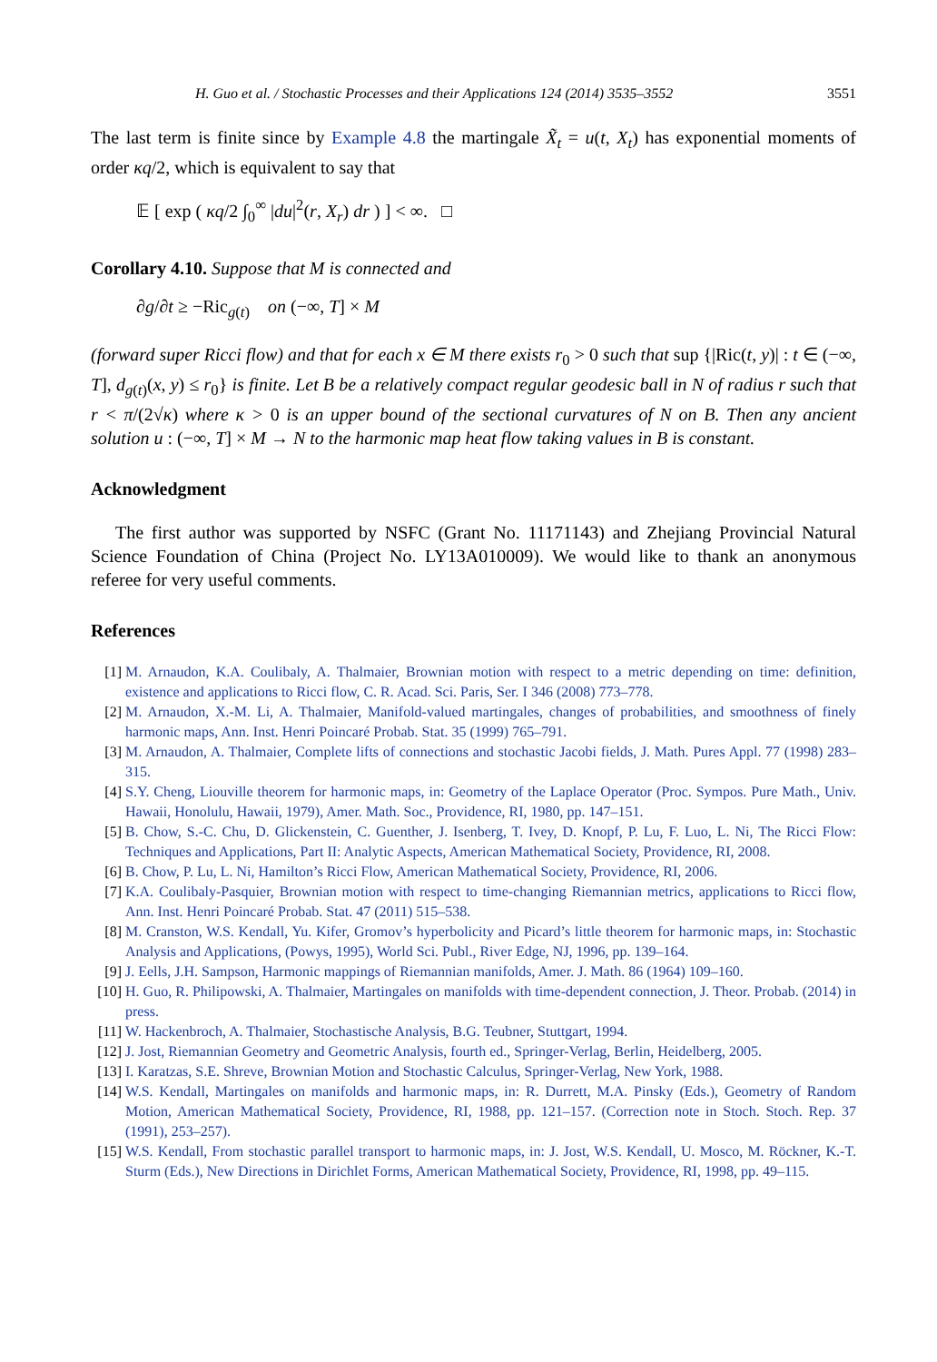H. Guo et al. / Stochastic Processes and their Applications 124 (2014) 3535–3552 3551
The last term is finite since by Example 4.8 the martingale X̃<sub>t</sub> = u(t, X<sub>t</sub>) has exponential moments of order κq/2, which is equivalent to say that
𝔼 [ exp ( κq/2 ∫<sub>0</sub><sup>∞</sup> |du|<sup>2</sup>(r, X<sub>r</sub>) dr ) ] < ∞. □
Corollary 4.10. Suppose that M is connected and
∂g/∂t ≥ −Ric<sub>g(t)</sub> on (−∞, T] × M
(forward super Ricci flow) and that for each x ∈ M there exists r<sub>0</sub> > 0 such that sup {|Ric(t, y)| : t ∈ (−∞, T], d<sub>g(t)</sub>(x, y) ≤ r<sub>0</sub>} is finite. Let B be a relatively compact regular geodesic ball in N of radius r such that r < π/(2√κ) where κ > 0 is an upper bound of the sectional curvatures of N on B. Then any ancient solution u : (−∞, T] × M → N to the harmonic map heat flow taking values in B is constant.
Acknowledgment
The first author was supported by NSFC (Grant No. 11171143) and Zhejiang Provincial Natural Science Foundation of China (Project No. LY13A010009). We would like to thank an anonymous referee for very useful comments.
References
[1] M. Arnaudon, K.A. Coulibaly, A. Thalmaier, Brownian motion with respect to a metric depending on time: definition, existence and applications to Ricci flow, C. R. Acad. Sci. Paris, Ser. I 346 (2008) 773–778.
[2] M. Arnaudon, X.-M. Li, A. Thalmaier, Manifold-valued martingales, changes of probabilities, and smoothness of finely harmonic maps, Ann. Inst. Henri Poincaré Probab. Stat. 35 (1999) 765–791.
[3] M. Arnaudon, A. Thalmaier, Complete lifts of connections and stochastic Jacobi fields, J. Math. Pures Appl. 77 (1998) 283–315.
[4] S.Y. Cheng, Liouville theorem for harmonic maps, in: Geometry of the Laplace Operator (Proc. Sympos. Pure Math., Univ. Hawaii, Honolulu, Hawaii, 1979), Amer. Math. Soc., Providence, RI, 1980, pp. 147–151.
[5] B. Chow, S.-C. Chu, D. Glickenstein, C. Guenther, J. Isenberg, T. Ivey, D. Knopf, P. Lu, F. Luo, L. Ni, The Ricci Flow: Techniques and Applications, Part II: Analytic Aspects, American Mathematical Society, Providence, RI, 2008.
[6] B. Chow, P. Lu, L. Ni, Hamilton’s Ricci Flow, American Mathematical Society, Providence, RI, 2006.
[7] K.A. Coulibaly-Pasquier, Brownian motion with respect to time-changing Riemannian metrics, applications to Ricci flow, Ann. Inst. Henri Poincaré Probab. Stat. 47 (2011) 515–538.
[8] M. Cranston, W.S. Kendall, Yu. Kifer, Gromov’s hyperbolicity and Picard’s little theorem for harmonic maps, in: Stochastic Analysis and Applications, (Powys, 1995), World Sci. Publ., River Edge, NJ, 1996, pp. 139–164.
[9] J. Eells, J.H. Sampson, Harmonic mappings of Riemannian manifolds, Amer. J. Math. 86 (1964) 109–160.
[10] H. Guo, R. Philipowski, A. Thalmaier, Martingales on manifolds with time-dependent connection, J. Theor. Probab. (2014) in press.
[11] W. Hackenbroch, A. Thalmaier, Stochastische Analysis, B.G. Teubner, Stuttgart, 1994.
[12] J. Jost, Riemannian Geometry and Geometric Analysis, fourth ed., Springer-Verlag, Berlin, Heidelberg, 2005.
[13] I. Karatzas, S.E. Shreve, Brownian Motion and Stochastic Calculus, Springer-Verlag, New York, 1988.
[14] W.S. Kendall, Martingales on manifolds and harmonic maps, in: R. Durrett, M.A. Pinsky (Eds.), Geometry of Random Motion, American Mathematical Society, Providence, RI, 1988, pp. 121–157. (Correction note in Stoch. Stoch. Rep. 37 (1991), 253–257).
[15] W.S. Kendall, From stochastic parallel transport to harmonic maps, in: J. Jost, W.S. Kendall, U. Mosco, M. Röckner, K.-T. Sturm (Eds.), New Directions in Dirichlet Forms, American Mathematical Society, Providence, RI, 1998, pp. 49–115.